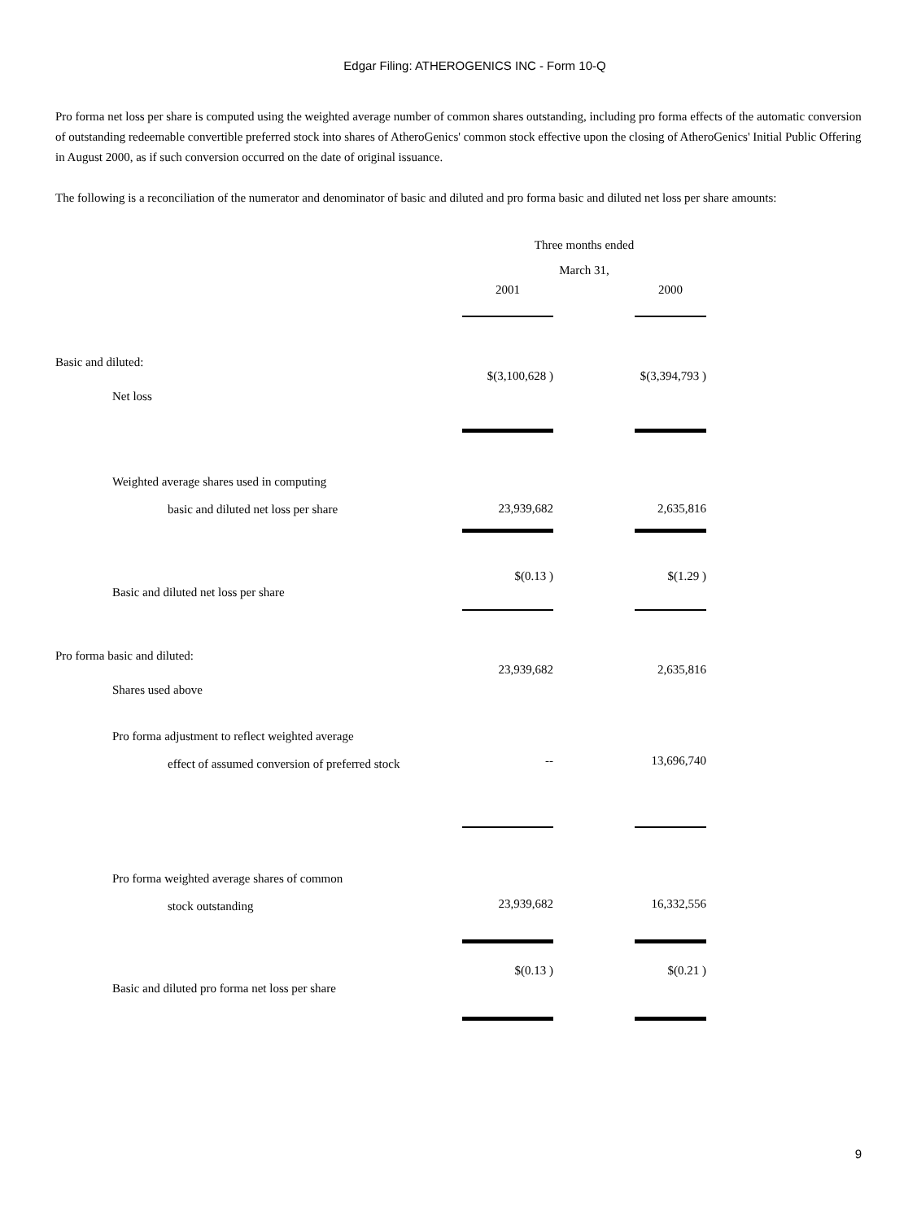Edgar Filing: ATHEROGENICS INC - Form 10-Q
Pro forma net loss per share is computed using the weighted average number of common shares outstanding, including pro forma effects of the automatic conversion of outstanding redeemable convertible preferred stock into shares of AtheroGenics' common stock effective upon the closing of AtheroGenics' Initial Public Offering in August 2000, as if such conversion occurred on the date of original issuance.
The following is a reconciliation of the numerator and denominator of basic and diluted and pro forma basic and diluted net loss per share amounts:
| | Three months ended March 31, | | | |
| | 2001 | | 2000 | |
| Basic and diluted: | | | | |
| Net loss | $(3,100,628 ) | | $(3,394,793 ) | |
| Weighted average shares used in computing basic and diluted net loss per share | 23,939,682 | | 2,635,816 | |
| Basic and diluted net loss per share | $(0.13 ) | | $(1.29 ) | |
| Pro forma basic and diluted: | | | | |
| Shares used above | 23,939,682 | | 2,635,816 | |
| Pro forma adjustment to reflect weighted average effect of assumed conversion of preferred stock | -- | | 13,696,740 | |
| Pro forma weighted average shares of common stock outstanding | 23,939,682 | | 16,332,556 | |
| Basic and diluted pro forma net loss per share | $(0.13 ) | | $(0.21 ) | |
9